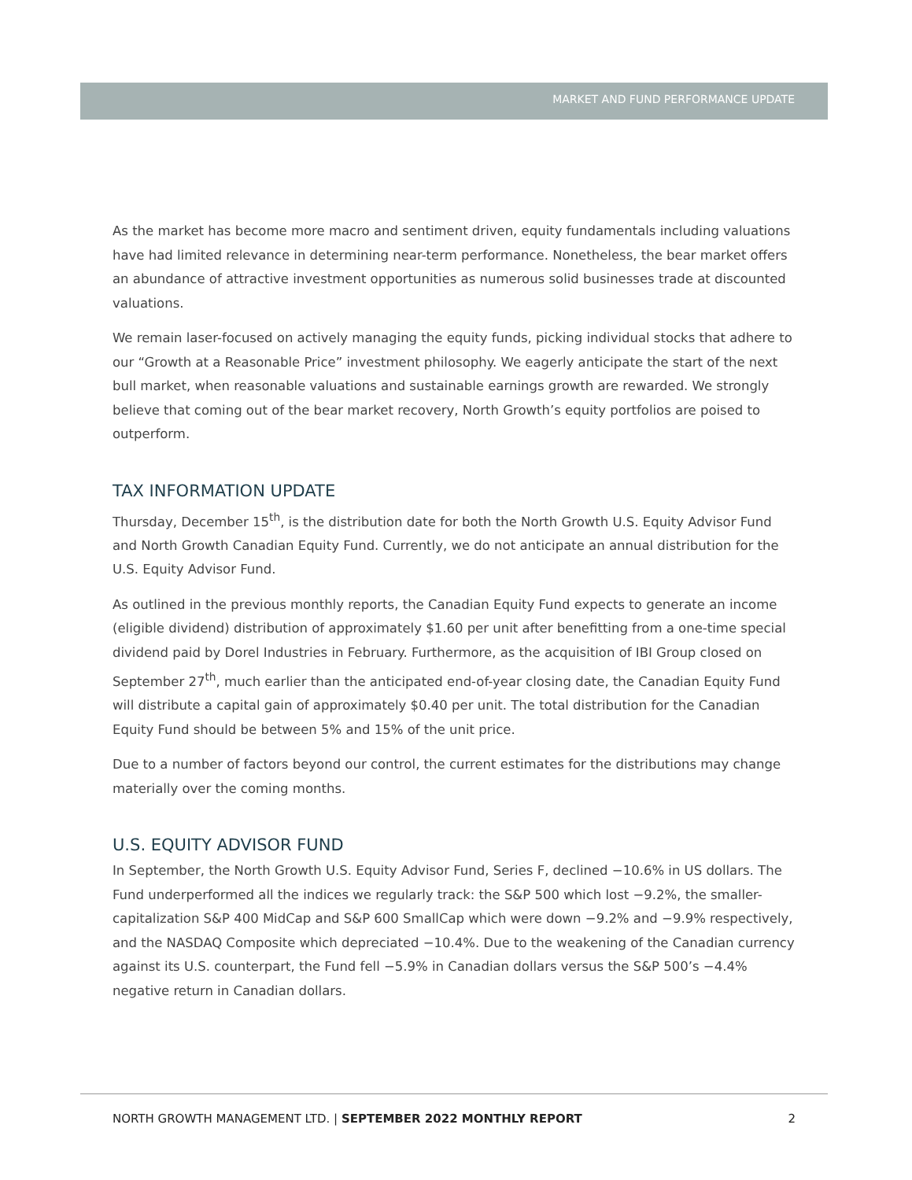MARKET AND FUND PERFORMANCE UPDATE
As the market has become more macro and sentiment driven, equity fundamentals including valuations have had limited relevance in determining near-term performance. Nonetheless, the bear market offers an abundance of attractive investment opportunities as numerous solid businesses trade at discounted valuations.
We remain laser-focused on actively managing the equity funds, picking individual stocks that adhere to our “Growth at a Reasonable Price” investment philosophy. We eagerly anticipate the start of the next bull market, when reasonable valuations and sustainable earnings growth are rewarded. We strongly believe that coming out of the bear market recovery, North Growth’s equity portfolios are poised to outperform.
TAX INFORMATION UPDATE
Thursday, December 15<sup>th</sup>, is the distribution date for both the North Growth U.S. Equity Advisor Fund and North Growth Canadian Equity Fund. Currently, we do not anticipate an annual distribution for the U.S. Equity Advisor Fund.
As outlined in the previous monthly reports, the Canadian Equity Fund expects to generate an income (eligible dividend) distribution of approximately $1.60 per unit after benefitting from a one-time special dividend paid by Dorel Industries in February. Furthermore, as the acquisition of IBI Group closed on September 27<sup>th</sup>, much earlier than the anticipated end-of-year closing date, the Canadian Equity Fund will distribute a capital gain of approximately $0.40 per unit. The total distribution for the Canadian Equity Fund should be between 5% and 15% of the unit price.
Due to a number of factors beyond our control, the current estimates for the distributions may change materially over the coming months.
U.S. EQUITY ADVISOR FUND
In September, the North Growth U.S. Equity Advisor Fund, Series F, declined −10.6% in US dollars. The Fund underperformed all the indices we regularly track: the S&P 500 which lost −9.2%, the smaller-capitalization S&P 400 MidCap and S&P 600 SmallCap which were down −9.2% and −9.9% respectively, and the NASDAQ Composite which depreciated −10.4%. Due to the weakening of the Canadian currency against its U.S. counterpart, the Fund fell −5.9% in Canadian dollars versus the S&P 500’s −4.4% negative return in Canadian dollars.
NORTH GROWTH MANAGEMENT LTD. | SEPTEMBER 2022 MONTHLY REPORT 2